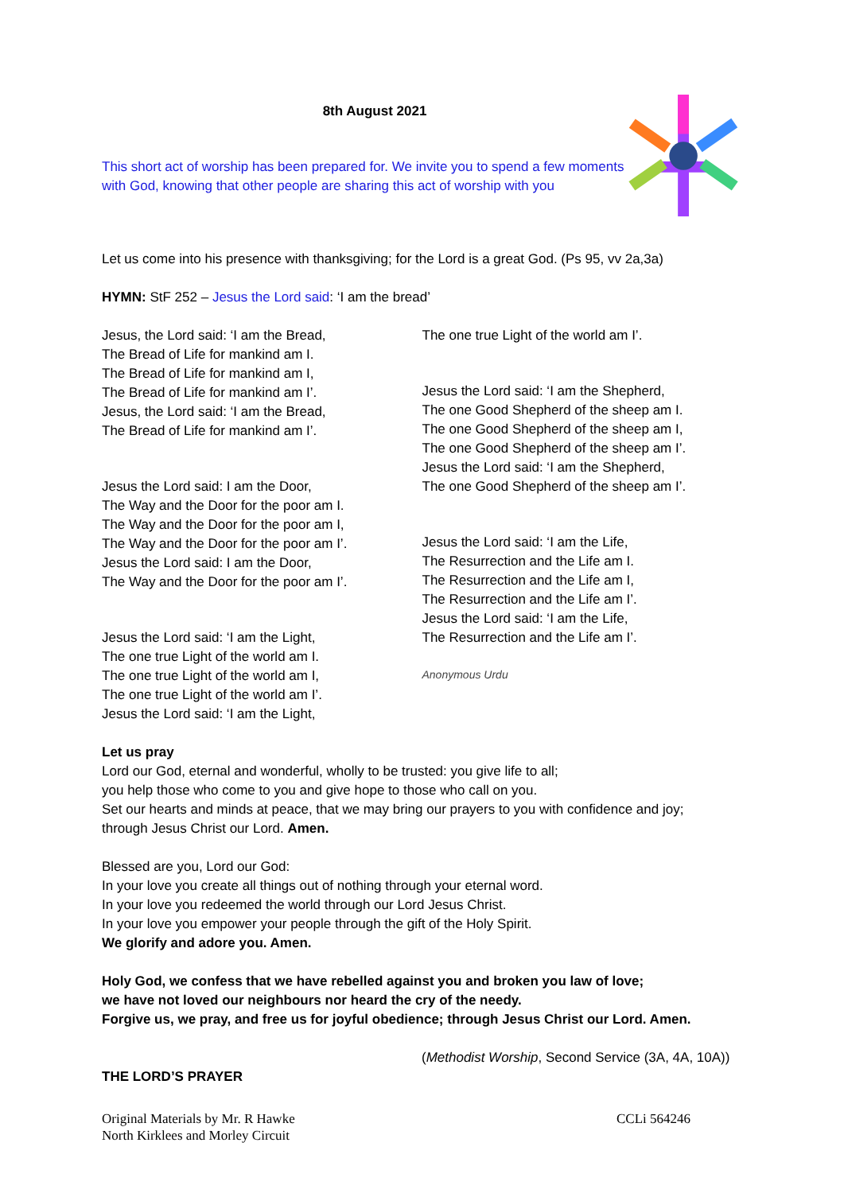8th August 2021
This short act of worship has been prepared for. We invite you to spend a few moments with God, knowing that other people are sharing this act of worship with you
Let us come into his presence with thanksgiving; for the Lord is a great God. (Ps 95, vv 2a,3a)
HYMN: StF 252 – Jesus the Lord said: ‘I am the bread’
Jesus, the Lord said: ‘I am the Bread,
The Bread of Life for mankind am I.
The Bread of Life for mankind am I,
The Bread of Life for mankind am I’.
Jesus, the Lord said: ‘I am the Bread,
The Bread of Life for mankind am I’.
Jesus the Lord said: I am the Door,
The Way and the Door for the poor am I.
The Way and the Door for the poor am I,
The Way and the Door for the poor am I’.
Jesus the Lord said: I am the Door,
The Way and the Door for the poor am I’.
Jesus the Lord said: ‘I am the Light,
The one true Light of the world am I.
The one true Light of the world am I,
The one true Light of the world am I’.
Jesus the Lord said: ‘I am the Light,
The one true Light of the world am I’.
Jesus the Lord said: ‘I am the Shepherd,
The one Good Shepherd of the sheep am I.
The one Good Shepherd of the sheep am I,
The one Good Shepherd of the sheep am I’.
Jesus the Lord said: ‘I am the Shepherd,
The one Good Shepherd of the sheep am I’.
Jesus the Lord said: ‘I am the Life,
The Resurrection and the Life am I.
The Resurrection and the Life am I,
The Resurrection and the Life am I’.
Jesus the Lord said: ‘I am the Life,
The Resurrection and the Life am I’.
Anonymous Urdu
Let us pray
Lord our God, eternal and wonderful, wholly to be trusted: you give life to all;
you help those who come to you and give hope to those who call on you.
Set our hearts and minds at peace, that we may bring our prayers to you with confidence and joy;
through Jesus Christ our Lord. Amen.
Blessed are you, Lord our God:
In your love you create all things out of nothing through your eternal word.
In your love you redeemed the world through our Lord Jesus Christ.
In your love you empower your people through the gift of the Holy Spirit.
We glorify and adore you. Amen.
Holy God, we confess that we have rebelled against you and broken you law of love;
we have not loved our neighbours nor heard the cry of the needy.
Forgive us, we pray, and free us for joyful obedience; through Jesus Christ our Lord. Amen.
(Methodist Worship, Second Service (3A, 4A, 10A))
THE LORD’S PRAYER
Original Materials by Mr. R Hawke
North Kirklees and Morley Circuit
CCLi 564246